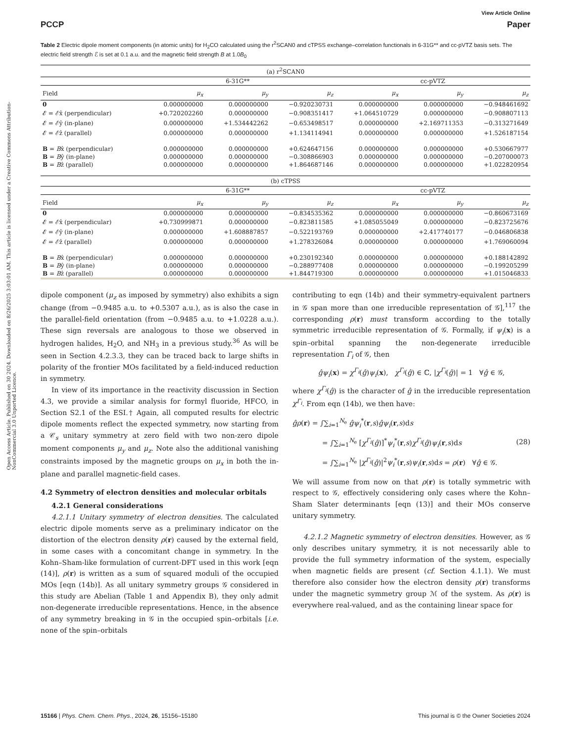Open Access Article. Published on 30 2024. Downloaded on 8/26/2025 3:03:01 AM. This article is licensed under a Creative Commons Attribution-NonCommercial 3.0 Unported Licence.
View Article Online
PCCP Paper
Table 2 Electric dipole moment components (in atomic units) for H<sub>2</sub>CO calculated using the r<sup>2</sup>SCAN0 and cTPSS exchange–correlation functionals in 6-31G** and cc-pVTZ basis sets. The electric field strength ℰ is set at 0.1 a.u. and the magnetic field strength B at 1.0B<sub>0</sub>
| (a) r<sup>2</sup>SCAN0 | | | | | | |
| | 6-31G** | | | cc-pVTZ | | |
| Field | μ<sub>x</sub> | μ<sub>y</sub> | μ<sub>z</sub> | μ<sub>x</sub> | μ<sub>y</sub> | μ<sub>z</sub> |
| 0 | 0.000000000 | 0.000000000 | −0.920230731 | 0.000000000 | 0.000000000 | −0.948461692 |
| 𝓔 = ℰx̂ (perpendicular) | +0.720202260 | 0.000000000 | −0.908351417 | +1.064510729 | 0.000000000 | −0.908807113 |
| 𝓔 = ℰŷ (in-plane) | 0.000000000 | +1.534442262 | −0.653498517 | 0.000000000 | +2.169711353 | −0.313271649 |
| 𝓔 = ℰẑ (parallel) | 0.000000000 | 0.000000000 | +1.134114941 | 0.000000000 | 0.000000000 | +1.526187154 |
| B = B x̂ (perpendicular) | 0.000000000 | 0.000000000 | +0.624647156 | 0.000000000 | 0.000000000 | +0.530667977 |
| B = B ŷ (in-plane) | 0.000000000 | 0.000000000 | −0.308866903 | 0.000000000 | 0.000000000 | −0.207000073 |
| B = B ẑ (parallel) | 0.000000000 | 0.000000000 | +1.864687146 | 0.000000000 | 0.000000000 | +1.022820954 |
| (b) cTPSS | | | | | | |
| | 6-31G** | | | cc-pVTZ | | |
| Field | μ<sub>x</sub> | μ<sub>y</sub> | μ<sub>z</sub> | μ<sub>x</sub> | μ<sub>y</sub> | μ<sub>z</sub> |
| 0 | 0.000000000 | 0.000000000 | −0.834535362 | 0.000000000 | 0.000000000 | −0.860673169 |
| 𝓔 = ℰx̂ (perpendicular) | +0.730999871 | 0.000000000 | −0.823811585 | +1.085055049 | 0.000000000 | −0.823725676 |
| 𝓔 = ℰŷ (in-plane) | 0.000000000 | +1.608887857 | −0.522193769 | 0.000000000 | +2.417740177 | −0.046806838 |
| 𝓔 = ℰẑ (parallel) | 0.000000000 | 0.000000000 | +1.278326084 | 0.000000000 | 0.000000000 | +1.769060094 |
| B = B x̂ (perpendicular) | 0.000000000 | 0.000000000 | +0.230192340 | 0.000000000 | 0.000000000 | +0.188142892 |
| B = B ŷ (in-plane) | 0.000000000 | 0.000000000 | −0.288977408 | 0.000000000 | 0.000000000 | −0.199205299 |
| B = B ẑ (parallel) | 0.000000000 | 0.000000000 | +1.844719300 | 0.000000000 | 0.000000000 | +1.015046833 |
dipole component (μ<sub>z</sub> as imposed by symmetry) also exhibits a sign change (from −0.9485 a.u. to +0.5307 a.u.), as is also the case in the parallel-field orientation (from −0.9485 a.u. to +1.0228 a.u.). These sign reversals are analogous to those we observed in hydrogen halides, H<sub>2</sub>O, and NH<sub>3</sub> in a previous study.<sup>36</sup> As will be seen in Section 4.2.3.3, they can be traced back to large shifts in polarity of the frontier MOs facilitated by a field-induced reduction in symmetry.
In view of its importance in the reactivity discussion in Section 4.3, we provide a similar analysis for formyl fluoride, HFCO, in Section S2.1 of the ESI.† Again, all computed results for electric dipole moments reflect the expected symmetry, now starting from a 𝒞<sub>s</sub> unitary symmetry at zero field with two non-zero dipole moment components μ<sub>y</sub> and μ<sub>z</sub>. Note also the additional vanishing constraints imposed by the magnetic groups on μ<sub>x</sub> in both the in-plane and parallel magnetic-field cases.
4.2 Symmetry of electron densities and molecular orbitals
4.2.1 General considerations
4.2.1.1 Unitary symmetry of electron densities. The calculated electric dipole moments serve as a preliminary indicator on the distortion of the electron density ρ(r) caused by the external field, in some cases with a concomitant change in symmetry. In the Kohn–Sham-like formulation of current-DFT used in this work [eqn (14)], ρ(r) is written as a sum of squared moduli of the occupied MOs [eqn (14b)]. As all unitary symmetry groups 𝒢 considered in this study are Abelian (Table 1 and Appendix B), they only admit non-degenerate irreducible representations. Hence, in the absence of any symmetry breaking in 𝒢 in the occupied spin–orbitals [i.e. none of the spin–orbitals
contributing to eqn (14b) and their symmetry-equivalent partners in 𝒢 span more than one irreducible representation of 𝒢],<sup>117</sup> the corresponding ρ(r) must transform according to the totally symmetric irreducible representation of 𝒢. Formally, if ψ<sub>i</sub>(x) is a spin–orbital spanning the non-degenerate irreducible representation Γ<sub>i</sub> of 𝒢, then
ĝψ<sub>i</sub>(x) = χ<sup>Γ<sub>i</sub></sup>(ĝ)ψ<sub>i</sub>(x), χ<sup>Γ<sub>i</sub></sup>(ĝ) ∈ ℂ, |χ<sup>Γ<sub>i</sub></sup>(ĝ)| = 1 ∀ĝ ∈ 𝒢,
where χ<sup>Γ<sub>i</sub></sup>(ĝ) is the character of ĝ in the irreducible representation χ<sup>Γ<sub>i</sub></sup>. From eqn (14b), we then have:
ĝρ(r) = ∫∑<sub>i=1</sub><sup>N<sub>e</sub></sup> ĝψ<sub>i</sub><sup>*</sup>(r,s)ĝψ<sub>i</sub>(r,s)ds
= ∫∑<sub>i=1</sub><sup>N<sub>e</sub></sup> [χ<sup>Γ<sub>i</sub></sup>(ĝ)]<sup>*</sup>ψ<sub>i</sub><sup>*</sup>(r,s)χ<sup>Γ<sub>i</sub></sup>(ĝ)ψ<sub>i</sub>(r,s)ds (28)
= ∫∑<sub>i=1</sub><sup>N<sub>e</sub></sup> |χ<sup>Γ<sub>i</sub></sup>(ĝ)|<sup>2</sup>ψ<sub>i</sub><sup>*</sup>(r,s)ψ<sub>i</sub>(r,s)ds = ρ(r) ∀ĝ ∈ 𝒢.
We will assume from now on that ρ(r) is totally symmetric with respect to 𝒢, effectively considering only cases where the Kohn–Sham Slater determinants [eqn (13)] and their MOs conserve unitary symmetry.
4.2.1.2 Magnetic symmetry of electron densities. However, as 𝒢 only describes unitary symmetry, it is not necessarily able to provide the full symmetry information of the system, especially when magnetic fields are present (cf. Section 4.1.1). We must therefore also consider how the electron density ρ(r) transforms under the magnetic symmetry group ℳ of the system. As ρ(r) is everywhere real-valued, and as the containing linear space for
15166 | Phys. Chem. Chem. Phys., 2024, 26, 15156–15180 This journal is © the Owner Societies 2024